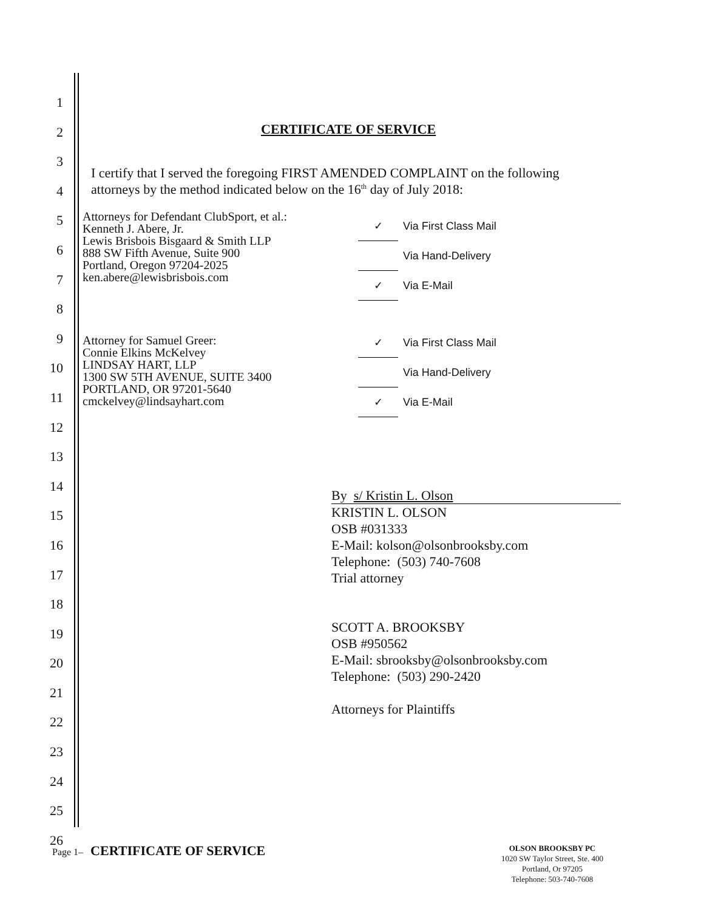1
2
3
4
5
6
7
8
9
10
11
12
13
14
15
16
17
18
19
20
21
22
23
24
25
26
CERTIFICATE OF SERVICE
I certify that I served the foregoing FIRST AMENDED COMPLAINT on the following
attorneys by the method indicated below on the 16<sup>th</sup> day of July 2018:
Attorneys for Defendant ClubSport, et al.:
Kenneth J. Abere, Jr.
Lewis Brisbois Bisgaard & Smith LLP
888 SW Fifth Avenue, Suite 900
Portland, Oregon 97204-2025
ken.abere@lewisbrisbois.com
✓ Via First Class Mail
Via Hand-Delivery
✓ Via E-Mail
Attorney for Samuel Greer:
Connie Elkins McKelvey
LINDSAY HART, LLP
1300 SW 5TH AVENUE, SUITE 3400
PORTLAND, OR 97201-5640
cmckelvey@lindsayhart.com
✓ Via First Class Mail
Via Hand-Delivery
✓ Via E-Mail
By s/ Kristin L. Olson
KRISTIN L. OLSON
OSB #031333
E-Mail: kolson@olsonbrooksby.com
Telephone: (503) 740-7608
Trial attorney
SCOTT A. BROOKSBY
OSB #950562
E-Mail: sbrooksby@olsonbrooksby.com
Telephone: (503) 290-2420
Attorneys for Plaintiffs
Page 1– CERTIFICATE OF SERVICE
OLSON BROOKSBY PC
1020 SW Taylor Street, Ste. 400
Portland, Or 97205
Telephone: 503-740-7608